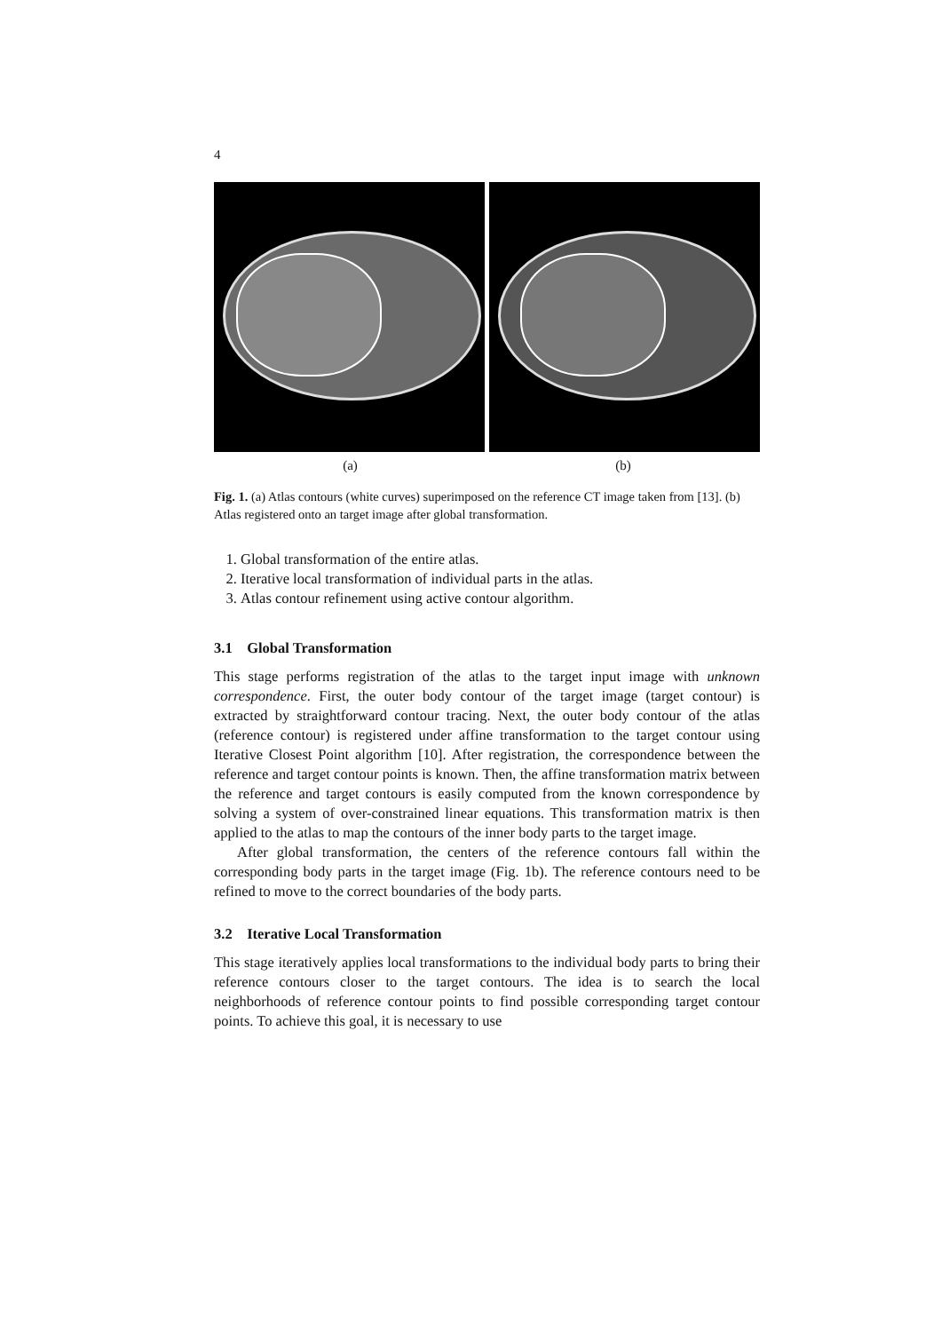4
(a) (b)
Fig. 1. (a) Atlas contours (white curves) superimposed on the reference CT image taken from [13]. (b) Atlas registered onto an target image after global transformation.
1. Global transformation of the entire atlas.
2. Iterative local transformation of individual parts in the atlas.
3. Atlas contour refinement using active contour algorithm.
3.1 Global Transformation
This stage performs registration of the atlas to the target input image with unknown correspondence. First, the outer body contour of the target image (target contour) is extracted by straightforward contour tracing. Next, the outer body contour of the atlas (reference contour) is registered under affine transformation to the target contour using Iterative Closest Point algorithm [10]. After registration, the correspondence between the reference and target contour points is known. Then, the affine transformation matrix between the reference and target contours is easily computed from the known correspondence by solving a system of over-constrained linear equations. This transformation matrix is then applied to the atlas to map the contours of the inner body parts to the target image.
After global transformation, the centers of the reference contours fall within the corresponding body parts in the target image (Fig. 1b). The reference contours need to be refined to move to the correct boundaries of the body parts.
3.2 Iterative Local Transformation
This stage iteratively applies local transformations to the individual body parts to bring their reference contours closer to the target contours. The idea is to search the local neighborhoods of reference contour points to find possible corresponding target contour points. To achieve this goal, it is necessary to use